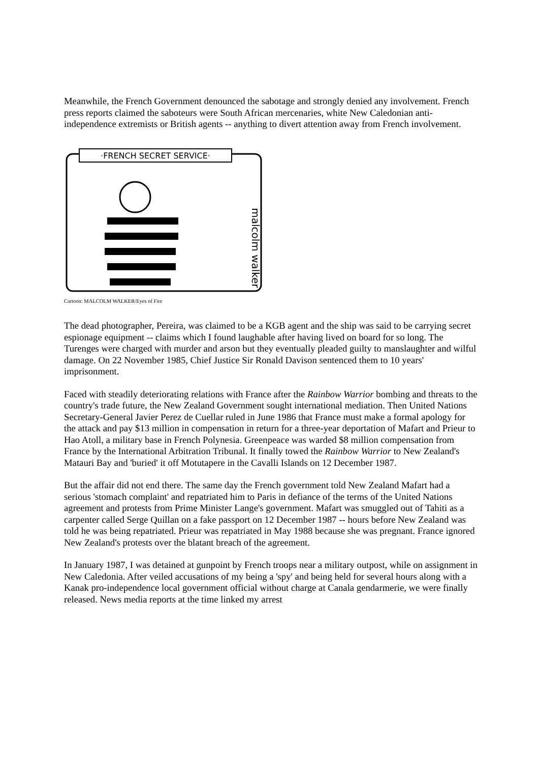Meanwhile, the French Government denounced the sabotage and strongly denied any involvement. French press reports claimed the saboteurs were South African mercenaries, white New Caledonian anti-independence extremists or British agents -- anything to divert attention away from French involvement.
·FRENCH SECRET SERVICE·
malcolm walker
Cartoon: MALCOLM WALKER/Eyes of Fire
The dead photographer, Pereira, was claimed to be a KGB agent and the ship was said to be carrying secret espionage equipment -- claims which I found laughable after having lived on board for so long. The Turenges were charged with murder and arson but they eventually pleaded guilty to manslaughter and wilful damage. On 22 November 1985, Chief Justice Sir Ronald Davison sentenced them to 10 years' imprisonment.
Faced with steadily deteriorating relations with France after the Rainbow Warrior bombing and threats to the country's trade future, the New Zealand Government sought international mediation. Then United Nations Secretary-General Javier Perez de Cuellar ruled in June 1986 that France must make a formal apology for the attack and pay $13 million in compensation in return for a three-year deportation of Mafart and Prieur to Hao Atoll, a military base in French Polynesia. Greenpeace was warded $8 million compensation from France by the International Arbitration Tribunal. It finally towed the Rainbow Warrior to New Zealand's Matauri Bay and 'buried' it off Motutapere in the Cavalli Islands on 12 December 1987.
But the affair did not end there. The same day the French government told New Zealand Mafart had a serious 'stomach complaint' and repatriated him to Paris in defiance of the terms of the United Nations agreement and protests from Prime Minister Lange's government. Mafart was smuggled out of Tahiti as a carpenter called Serge Quillan on a fake passport on 12 December 1987 -- hours before New Zealand was told he was being repatriated. Prieur was repatriated in May 1988 because she was pregnant. France ignored New Zealand's protests over the blatant breach of the agreement.
In January 1987, I was detained at gunpoint by French troops near a military outpost, while on assignment in New Caledonia. After veiled accusations of my being a 'spy' and being held for several hours along with a Kanak pro-independence local government official without charge at Canala gendarmerie, we were finally released. News media reports at the time linked my arrest